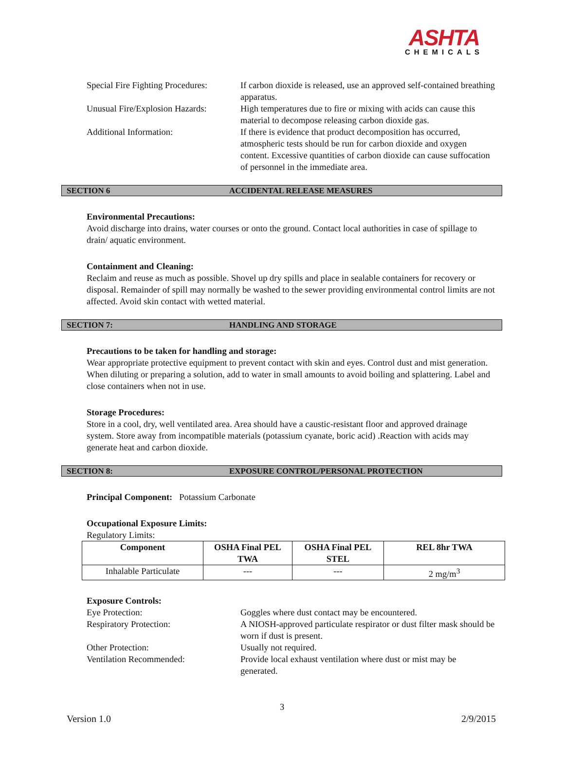ASHTA
CHEMICALS
Special Fire Fighting Procedures:
If carbon dioxide is released, use an approved self-contained breathing apparatus.
Unusual Fire/Explosion Hazards:
High temperatures due to fire or mixing with acids can cause this material to decompose releasing carbon dioxide gas.
Additional Information: If there is evidence that product decomposition has occurred, atmospheric tests should be run for carbon dioxide and oxygen content. Excessive quantities of carbon dioxide can cause suffocation of personnel in the immediate area.
SECTION 6 ACCIDENTAL RELEASE MEASURES
Environmental Precautions:
Avoid discharge into drains, water courses or onto the ground. Contact local authorities in case of spillage to drain/ aquatic environment.
Containment and Cleaning:
Reclaim and reuse as much as possible. Shovel up dry spills and place in sealable containers for recovery or disposal. Remainder of spill may normally be washed to the sewer providing environmental control limits are not affected. Avoid skin contact with wetted material.
SECTION 7: HANDLING AND STORAGE
Precautions to be taken for handling and storage:
Wear appropriate protective equipment to prevent contact with skin and eyes. Control dust and mist generation. When diluting or preparing a solution, add to water in small amounts to avoid boiling and splattering. Label and close containers when not in use.
Storage Procedures:
Store in a cool, dry, well ventilated area. Area should have a caustic-resistant floor and approved drainage system. Store away from incompatible materials (potassium cyanate, boric acid) .Reaction with acids may generate heat and carbon dioxide.
SECTION 8: EXPOSURE CONTROL/PERSONAL PROTECTION
Principal Component: Potassium Carbonate
Occupational Exposure Limits:
Regulatory Limits:
| Component | OSHA Final PEL TWA | OSHA Final PEL STEL | REL 8hr TWA |
| --- | --- | --- | --- |
| Inhalable Particulate | --- | --- | 2 mg/m<sup>3</sup> |
Exposure Controls:
Eye Protection: Goggles where dust contact may be encountered.
Respiratory Protection: A NIOSH-approved particulate respirator or dust filter mask should be worn if dust is present.
Other Protection: Usually not required.
Ventilation Recommended: Provide local exhaust ventilation where dust or mist may be generated.
3
Version 1.0 2/9/2015